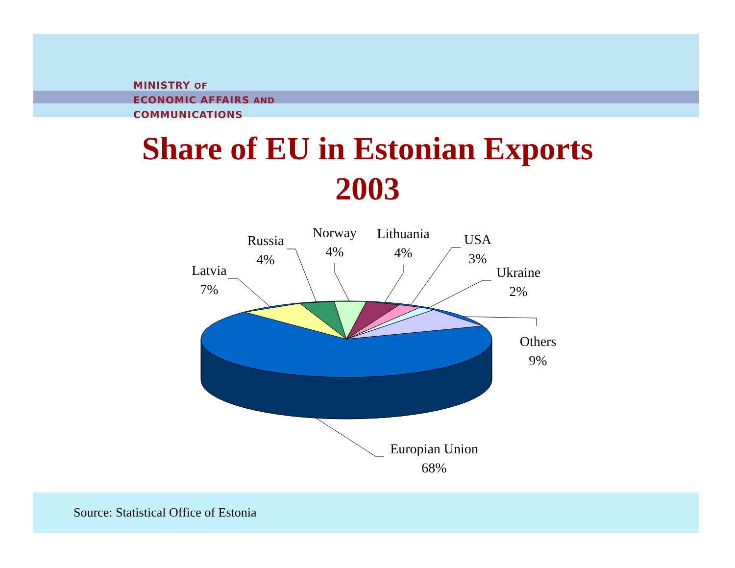MINISTRY OF
ECONOMIC AFFAIRS AND
COMMUNICATIONS
Share of EU in Estonian Exports
2003
Latvia
7%
Russia
4%
Norway
4%
Lithuania
4%
USA
3%
Ukraine
2%
Others
9%
Europian Union
68%
Source: Statistical Office of Estonia